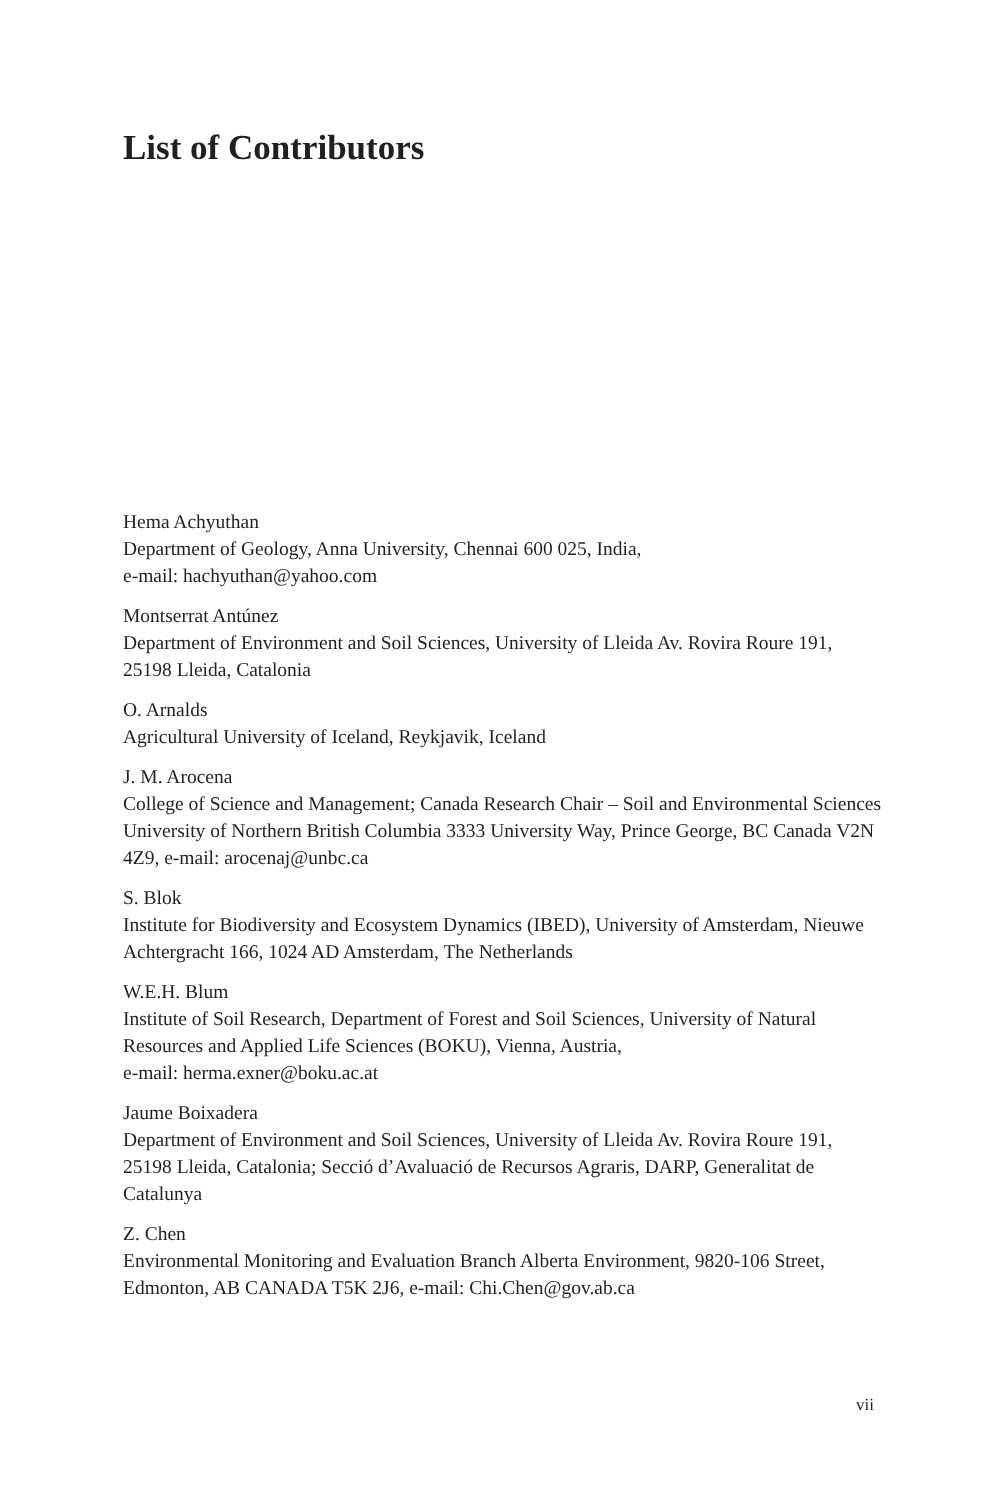List of Contributors
Hema Achyuthan
Department of Geology, Anna University, Chennai 600 025, India,
e-mail: hachyuthan@yahoo.com
Montserrat Antúnez
Department of Environment and Soil Sciences, University of Lleida Av. Rovira Roure 191, 25198 Lleida, Catalonia
O. Arnalds
Agricultural University of Iceland, Reykjavik, Iceland
J. M. Arocena
College of Science and Management; Canada Research Chair – Soil and Environmental Sciences University of Northern British Columbia 3333 University Way, Prince George, BC Canada V2N 4Z9, e-mail: arocenaj@unbc.ca
S. Blok
Institute for Biodiversity and Ecosystem Dynamics (IBED), University of Amsterdam, Nieuwe Achtergracht 166, 1024 AD Amsterdam, The Netherlands
W.E.H. Blum
Institute of Soil Research, Department of Forest and Soil Sciences, University of Natural Resources and Applied Life Sciences (BOKU), Vienna, Austria,
e-mail: herma.exner@boku.ac.at
Jaume Boixadera
Department of Environment and Soil Sciences, University of Lleida Av. Rovira Roure 191, 25198 Lleida, Catalonia; Secció d’Avaluació de Recursos Agraris, DARP, Generalitat de Catalunya
Z. Chen
Environmental Monitoring and Evaluation Branch Alberta Environment, 9820-106 Street, Edmonton, AB CANADA T5K 2J6, e-mail: Chi.Chen@gov.ab.ca
vii